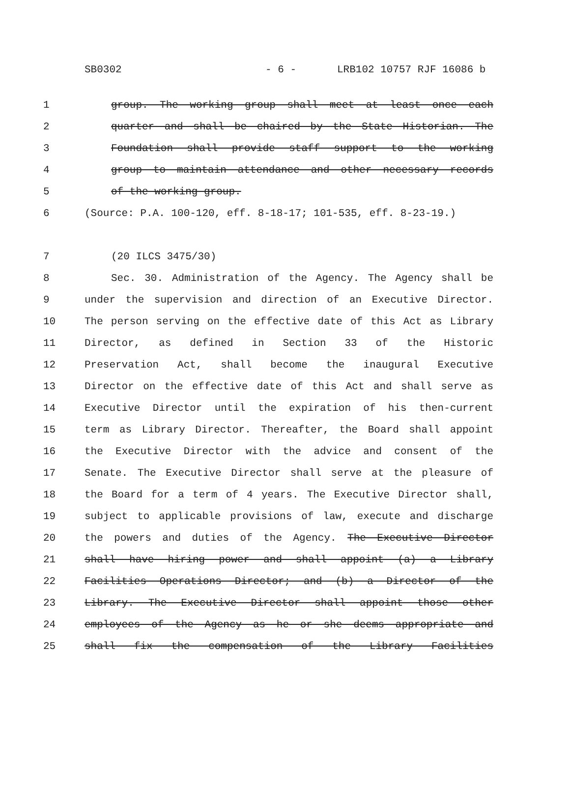SB0302 - 6 - LRB102 10757 RJF 16086 b
1 group. The working group shall meet at least once each
2 quarter and shall be chaired by the State Historian. The
3 Foundation shall provide staff support to the working
4 group to maintain attendance and other necessary records
5 of the working group.
6 (Source: P.A. 100-120, eff. 8-18-17; 101-535, eff. 8-23-19.)
7 (20 ILCS 3475/30)
8 Sec. 30. Administration of the Agency. The Agency shall be
9 under the supervision and direction of an Executive Director.
10 The person serving on the effective date of this Act as Library
11 Director, as defined in Section 33 of the Historic
12 Preservation Act, shall become the inaugural Executive
13 Director on the effective date of this Act and shall serve as
14 Executive Director until the expiration of his then-current
15 term as Library Director. Thereafter, the Board shall appoint
16 the Executive Director with the advice and consent of the
17 Senate. The Executive Director shall serve at the pleasure of
18 the Board for a term of 4 years. The Executive Director shall,
19 subject to applicable provisions of law, execute and discharge
20 the powers and duties of the Agency. The Executive Director
21 shall have hiring power and shall appoint (a) a Library
22 Facilities Operations Director; and (b) a Director of the
23 Library. The Executive Director shall appoint those other
24 employees of the Agency as he or she deems appropriate and
25 shall fix the compensation of the Library Facilities